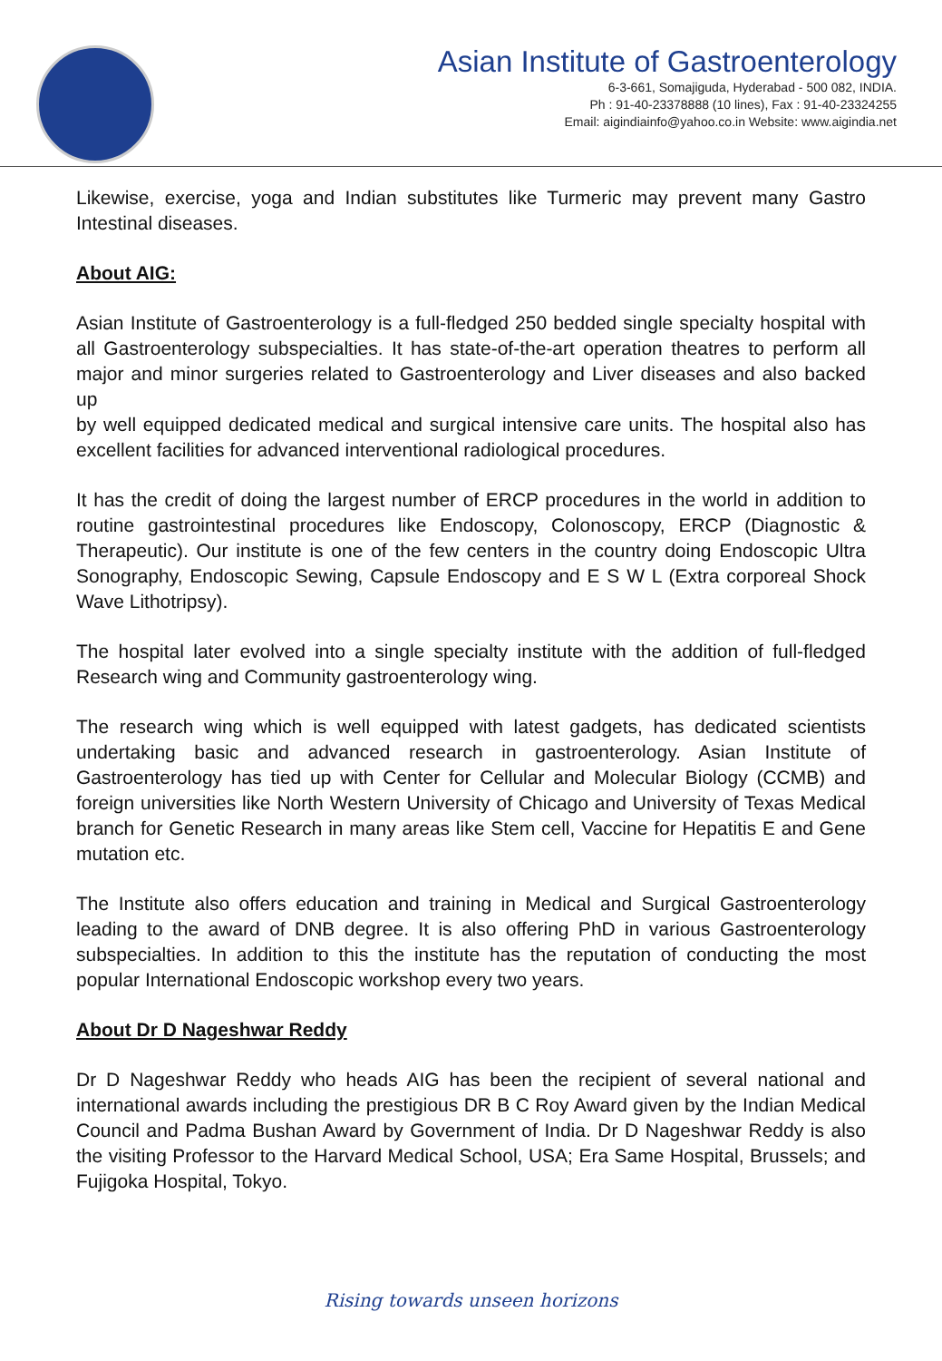Asian Institute of Gastroenterology
6-3-661, Somajiguda, Hyderabad - 500 082, INDIA.
Ph : 91-40-23378888 (10 lines), Fax : 91-40-23324255
Email: aigindiainfo@yahoo.co.in Website: www.aigindia.net
Likewise, exercise, yoga and Indian substitutes like Turmeric may prevent many Gastro Intestinal diseases.
About AIG:
Asian Institute of Gastroenterology is a full-fledged 250 bedded single specialty hospital with all Gastroenterology subspecialties. It has state-of-the-art operation theatres to perform all major and minor surgeries related to Gastroenterology and Liver diseases and also backed up
by well equipped dedicated medical and surgical intensive care units. The hospital also has excellent facilities for advanced interventional radiological procedures.
It has the credit of doing the largest number of ERCP procedures in the world in addition to routine gastrointestinal procedures like Endoscopy, Colonoscopy, ERCP (Diagnostic & Therapeutic). Our institute is one of the few centers in the country doing Endoscopic Ultra Sonography, Endoscopic Sewing, Capsule Endoscopy and E S W L (Extra corporeal Shock Wave Lithotripsy).
The hospital later evolved into a single specialty institute with the addition of full-fledged Research wing and Community gastroenterology wing.
The research wing which is well equipped with latest gadgets, has dedicated scientists undertaking basic and advanced research in gastroenterology. Asian Institute of Gastroenterology has tied up with Center for Cellular and Molecular Biology (CCMB) and foreign universities like North Western University of Chicago and University of Texas Medical branch for Genetic Research in many areas like Stem cell, Vaccine for Hepatitis E and Gene mutation etc.
The Institute also offers education and training in Medical and Surgical Gastroenterology leading to the award of DNB degree. It is also offering PhD in various Gastroenterology subspecialties. In addition to this the institute has the reputation of conducting the most popular International Endoscopic workshop every two years.
About Dr D Nageshwar Reddy
Dr D Nageshwar Reddy who heads AIG has been the recipient of several national and international awards including the prestigious DR B C Roy Award given by the Indian Medical Council and Padma Bushan Award by Government of India. Dr D Nageshwar Reddy is also the visiting Professor to the Harvard Medical School, USA; Era Same Hospital, Brussels; and Fujigoka Hospital, Tokyo.
Rising towards unseen horizons